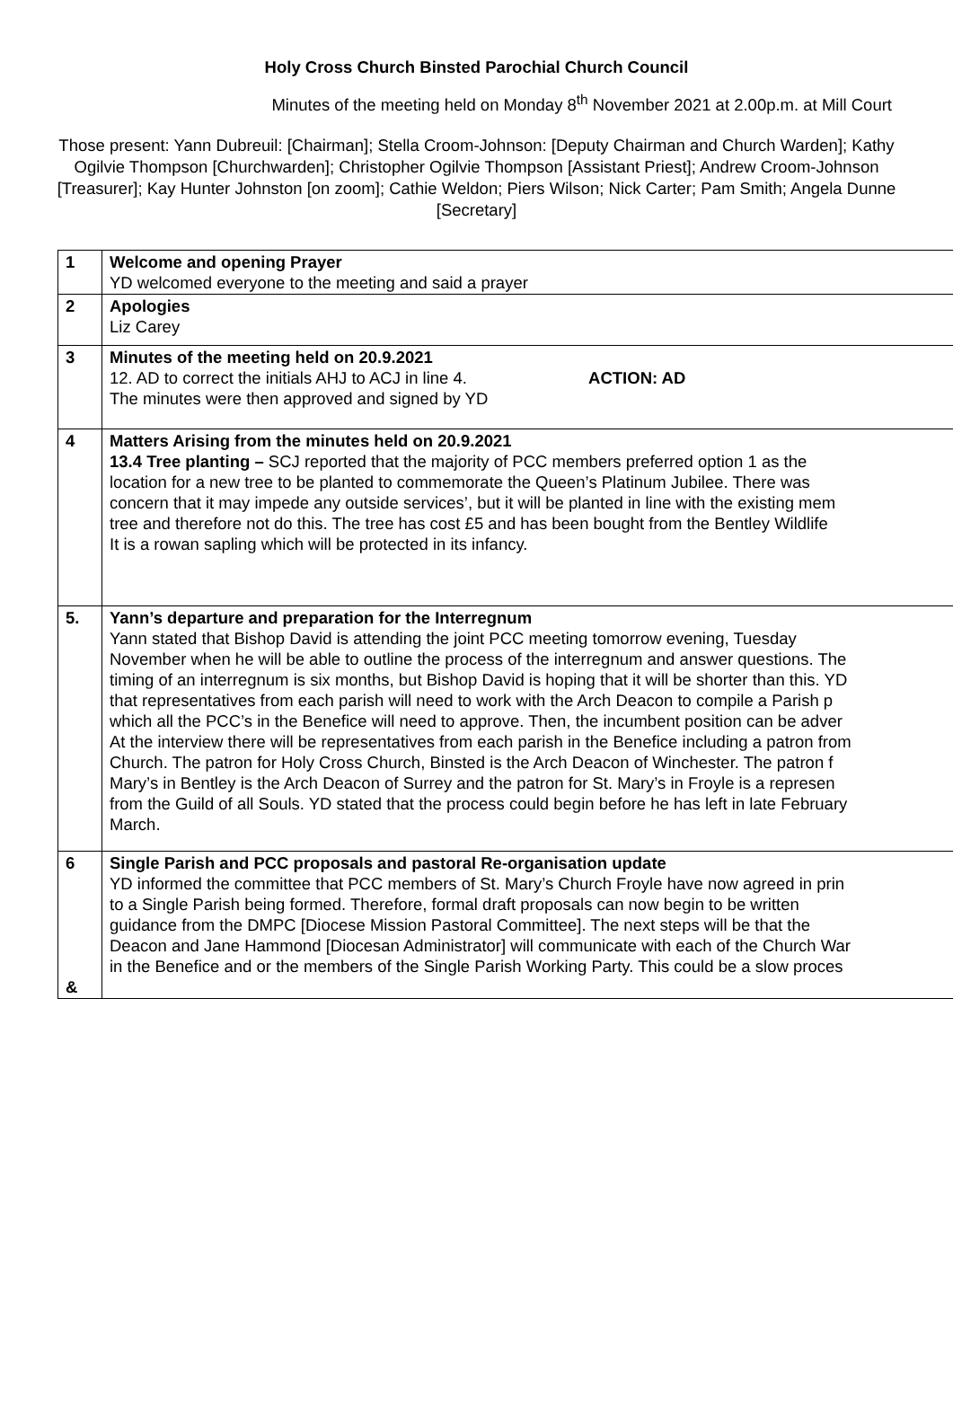Holy Cross Church Binsted Parochial Church Council
Minutes of the meeting held on Monday 8<sup>th</sup> November 2021 at 2.00p.m. at Mill Court
Those present: Yann Dubreuil: [Chairman]; Stella Croom-Johnson: [Deputy Chairman and Church Warden]; Kathy Ogilvie Thompson [Churchwarden]; Christopher Ogilvie Thompson [Assistant Priest]; Andrew Croom-Johnson [Treasurer]; Kay Hunter Johnston [on zoom]; Cathie Weldon; Piers Wilson; Nick Carter; Pam Smith; Angela Dunne [Secretary]
| 1 | Welcome and opening Prayer YD welcomed everyone to the meeting and said a prayer |
| 2 | Apologies Liz Carey |
| 3 | Minutes of the meeting held on 20.9.2021 12. AD to correct the initials AHJ to ACJ in line 4. ACTION: AD The minutes were then approved and signed by YD |
| 4 | Matters Arising from the minutes held on 20.9.2021 13.4 Tree planting – SCJ reported that the majority of PCC members preferred option 1 as the location for a new tree to be planted to commemorate the Queen’s Platinum Jubilee. There was concern that it may impede any outside services’, but it will be planted in line with the existing mem tree and therefore not do this. The tree has cost £5 and has been bought from the Bentley Wildlife It is a rowan sapling which will be protected in its infancy. |
| 5. | Yann’s departure and preparation for the Interregnum Yann stated that Bishop David is attending the joint PCC meeting tomorrow evening, Tuesday November when he will be able to outline the process of the interregnum and answer questions. The timing of an interregnum is six months, but Bishop David is hoping that it will be shorter than this. YD that representatives from each parish will need to work with the Arch Deacon to compile a Parish p which all the PCC’s in the Benefice will need to approve. Then, the incumbent position can be adver At the interview there will be representatives from each parish in the Benefice including a patron from Church. The patron for Holy Cross Church, Binsted is the Arch Deacon of Winchester. The patron f Mary’s in Bentley is the Arch Deacon of Surrey and the patron for St. Mary’s in Froyle is a represen from the Guild of all Souls. YD stated that the process could begin before he has left in late February March. |
| 6 & | Single Parish and PCC proposals and pastoral Re-organisation update YD informed the committee that PCC members of St. Mary’s Church Froyle have now agreed in prin to a Single Parish being formed. Therefore, formal draft proposals can now begin to be written guidance from the DMPC [Diocese Mission Pastoral Committee]. The next steps will be that the Deacon and Jane Hammond [Diocesan Administrator] will communicate with each of the Church War in the Benefice and or the members of the Single Parish Working Party. This could be a slow proces |